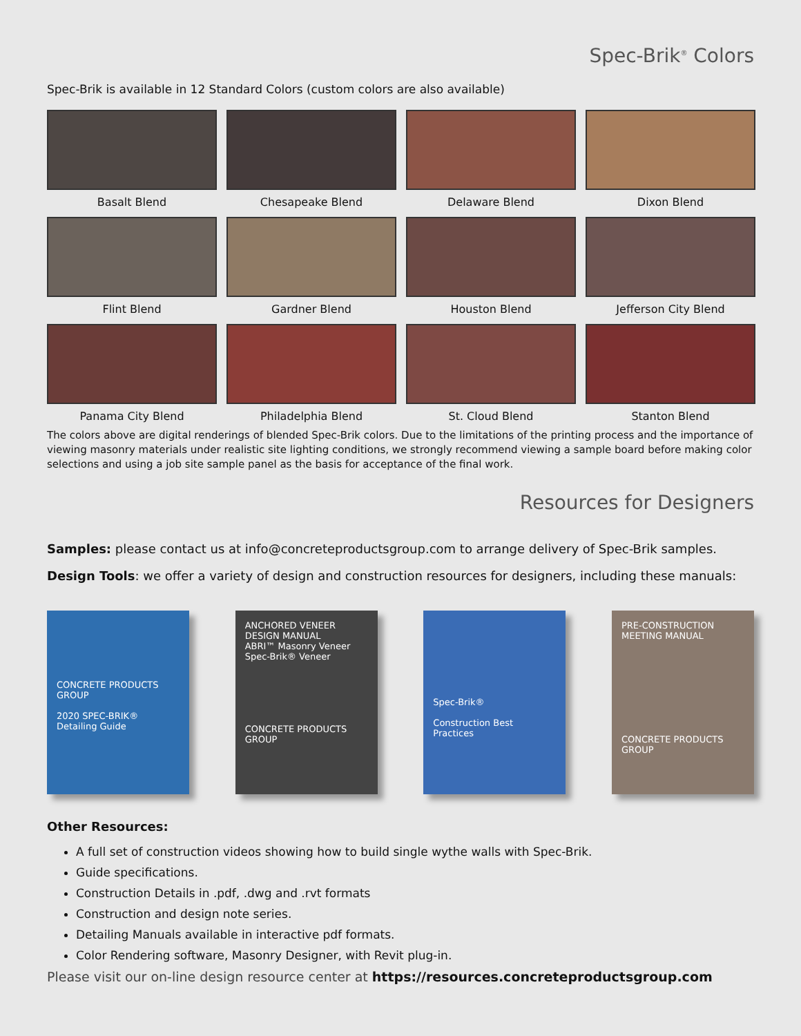Spec-Brik<sup>®</sup> Colors
Spec-Brik is available in 12 Standard Colors (custom colors are also available)
Basalt Blend
Chesapeake Blend
Delaware Blend
Dixon Blend
Flint Blend
Gardner Blend
Houston Blend
Jefferson City Blend
Panama City Blend
Philadelphia Blend
St. Cloud Blend
Stanton Blend
The colors above are digital renderings of blended Spec-Brik colors. Due to the limitations of the printing process and the importance of viewing masonry materials under realistic site lighting conditions, we strongly recommend viewing a sample board before making color selections and using a job site sample panel as the basis for acceptance of the final work.
Resources for Designers
Samples: please contact us at info@concreteproductsgroup.com to arrange delivery of Spec-Brik samples.
Design Tools: we offer a variety of design and construction resources for designers, including these manuals:
CONCRETE PRODUCTS GROUP
2020 SPEC-BRIK® Detailing Guide
ANCHORED VENEER DESIGN MANUAL
ABRI™ Masonry Veneer
Spec-Brik® Veneer
CONCRETE PRODUCTS GROUP
Spec-Brik®
Construction Best Practices
PRE-CONSTRUCTION MEETING MANUAL
CONCRETE PRODUCTS GROUP
Other Resources:
A full set of construction videos showing how to build single wythe walls with Spec-Brik.
Guide specifications.
Construction Details in .pdf, .dwg and .rvt formats
Construction and design note series.
Detailing Manuals available in interactive pdf formats.
Color Rendering software, Masonry Designer, with Revit plug-in.
Please visit our on-line design resource center at https://resources.concreteproductsgroup.com